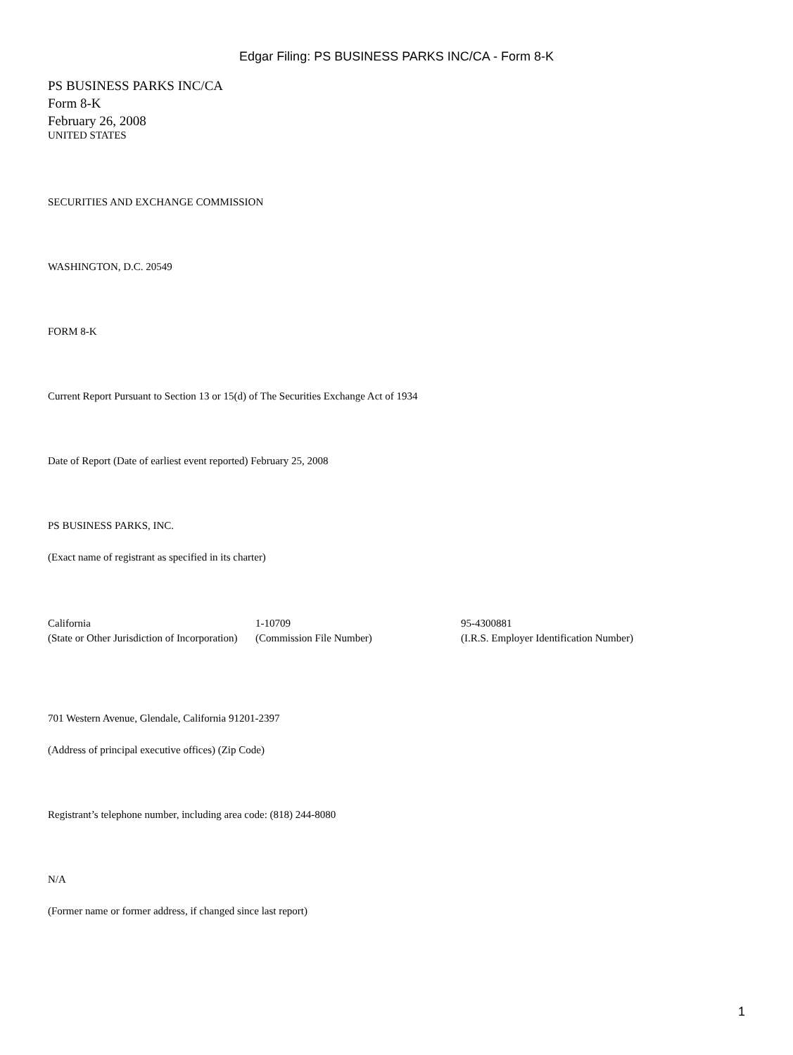Edgar Filing: PS BUSINESS PARKS INC/CA - Form 8-K
PS BUSINESS PARKS INC/CA
Form 8-K
February 26, 2008
UNITED STATES
SECURITIES AND EXCHANGE COMMISSION
WASHINGTON, D.C. 20549
FORM 8-K
Current Report Pursuant to Section 13 or 15(d) of The Securities Exchange Act of 1934
Date of Report (Date of earliest event reported) February 25, 2008
PS BUSINESS PARKS, INC.
(Exact name of registrant as specified in its charter)
| California | 1-10709 | 95-4300881 |
| (State or Other Jurisdiction of Incorporation) | (Commission File Number) | (I.R.S. Employer Identification Number) |
701 Western Avenue, Glendale, California 91201-2397
(Address of principal executive offices) (Zip Code)
Registrant’s telephone number, including area code: (818) 244-8080
N/A
(Former name or former address, if changed since last report)
1